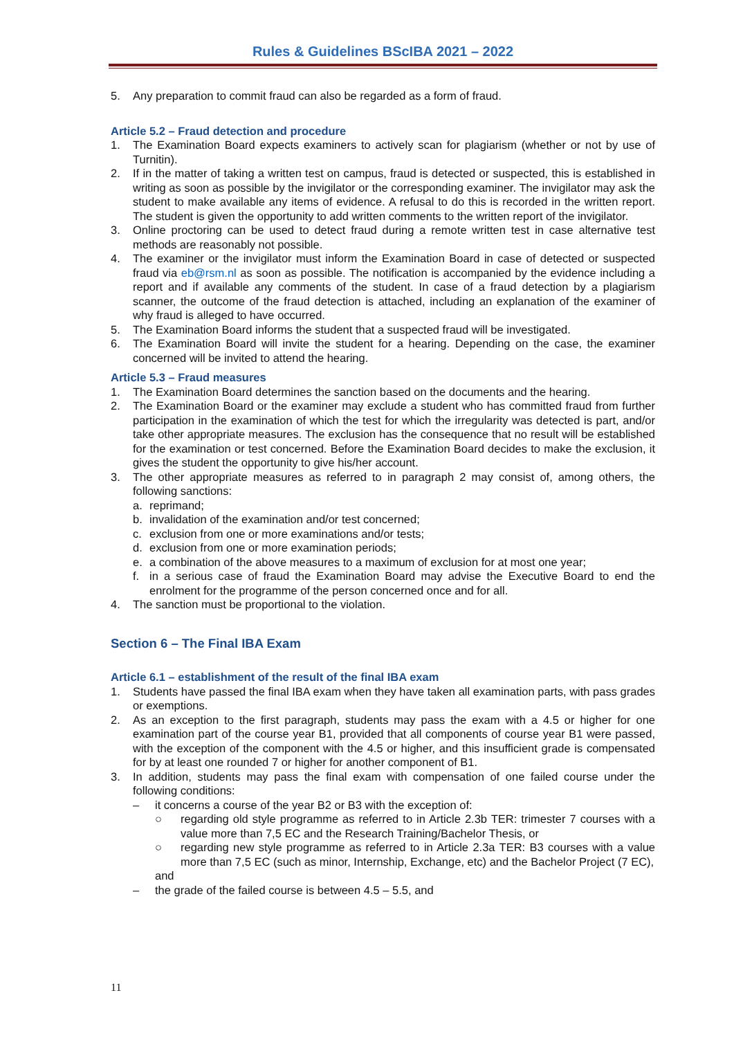Rules & Guidelines BScIBA 2021 – 2022
5. Any preparation to commit fraud can also be regarded as a form of fraud.
Article 5.2 – Fraud detection and procedure
1. The Examination Board expects examiners to actively scan for plagiarism (whether or not by use of Turnitin).
2. If in the matter of taking a written test on campus, fraud is detected or suspected, this is established in writing as soon as possible by the invigilator or the corresponding examiner. The invigilator may ask the student to make available any items of evidence. A refusal to do this is recorded in the written report. The student is given the opportunity to add written comments to the written report of the invigilator.
3. Online proctoring can be used to detect fraud during a remote written test in case alternative test methods are reasonably not possible.
4. The examiner or the invigilator must inform the Examination Board in case of detected or suspected fraud via eb@rsm.nl as soon as possible. The notification is accompanied by the evidence including a report and if available any comments of the student. In case of a fraud detection by a plagiarism scanner, the outcome of the fraud detection is attached, including an explanation of the examiner of why fraud is alleged to have occurred.
5. The Examination Board informs the student that a suspected fraud will be investigated.
6. The Examination Board will invite the student for a hearing. Depending on the case, the examiner concerned will be invited to attend the hearing.
Article 5.3 – Fraud measures
1. The Examination Board determines the sanction based on the documents and the hearing.
2. The Examination Board or the examiner may exclude a student who has committed fraud from further participation in the examination of which the test for which the irregularity was detected is part, and/or take other appropriate measures. The exclusion has the consequence that no result will be established for the examination or test concerned. Before the Examination Board decides to make the exclusion, it gives the student the opportunity to give his/her account.
3. The other appropriate measures as referred to in paragraph 2 may consist of, among others, the following sanctions:
a. reprimand;
b. invalidation of the examination and/or test concerned;
c. exclusion from one or more examinations and/or tests;
d. exclusion from one or more examination periods;
e. a combination of the above measures to a maximum of exclusion for at most one year;
f. in a serious case of fraud the Examination Board may advise the Executive Board to end the enrolment for the programme of the person concerned once and for all.
4. The sanction must be proportional to the violation.
Section 6 – The Final IBA Exam
Article 6.1 – establishment of the result of the final IBA exam
1. Students have passed the final IBA exam when they have taken all examination parts, with pass grades or exemptions.
2. As an exception to the first paragraph, students may pass the exam with a 4.5 or higher for one examination part of the course year B1, provided that all components of course year B1 were passed, with the exception of the component with the 4.5 or higher, and this insufficient grade is compensated for by at least one rounded 7 or higher for another component of B1.
3. In addition, students may pass the final exam with compensation of one failed course under the following conditions:
– it concerns a course of the year B2 or B3 with the exception of:
○ regarding old style programme as referred to in Article 2.3b TER: trimester 7 courses with a value more than 7,5 EC and the Research Training/Bachelor Thesis, or
○ regarding new style programme as referred to in Article 2.3a TER: B3 courses with a value more than 7,5 EC (such as minor, Internship, Exchange, etc) and the Bachelor Project (7 EC),
and
– the grade of the failed course is between 4.5 – 5.5, and
11